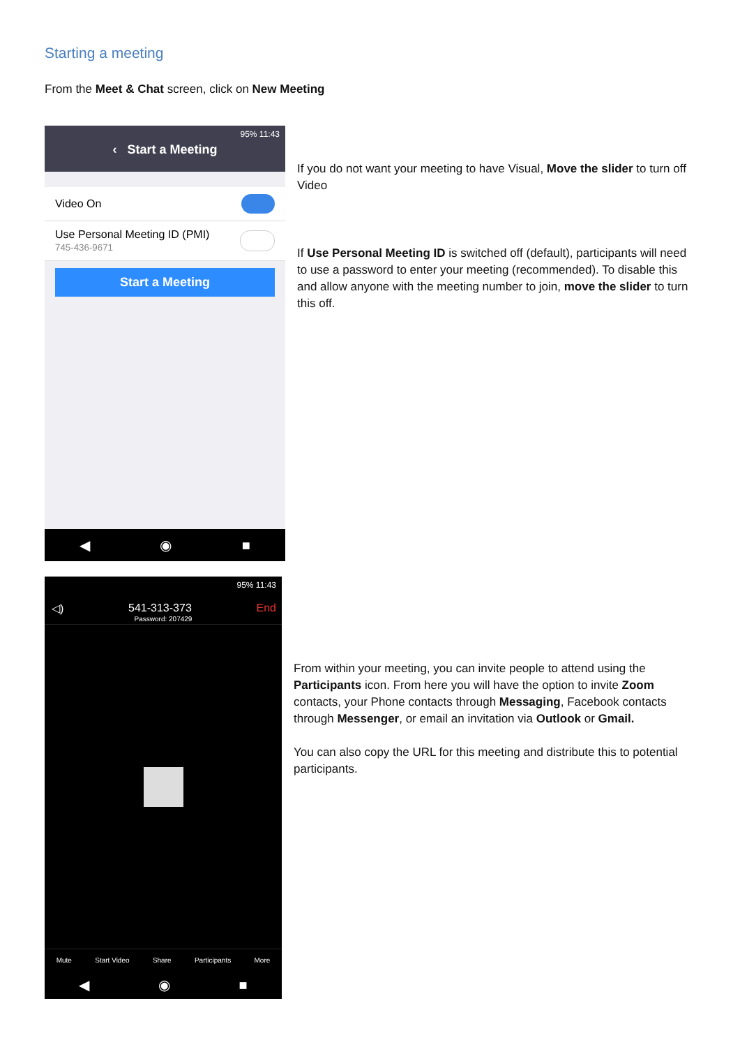Starting a meeting
From the Meet & Chat screen, click on New Meeting
95% 11:43
‹ Start a Meeting
Video On
Use Personal Meeting ID (PMI)
745-436-9671
Start a Meeting
◀ ◉ ■
If you do not want your meeting to have Visual, Move the slider to turn off Video
If Use Personal Meeting ID is switched off (default), participants will need to use a password to enter your meeting (recommended). To disable this and allow anyone with the meeting number to join, move the slider to turn this off.
95% 11:43
◁) 541-313-373 End
Password: 207429
Mute Start Video Share Participants More
◀ ◉ ■
From within your meeting, you can invite people to attend using the Participants icon. From here you will have the option to invite Zoom contacts, your Phone contacts through Messaging, Facebook contacts through Messenger, or email an invitation via Outlook or Gmail.
You can also copy the URL for this meeting and distribute this to potential participants.